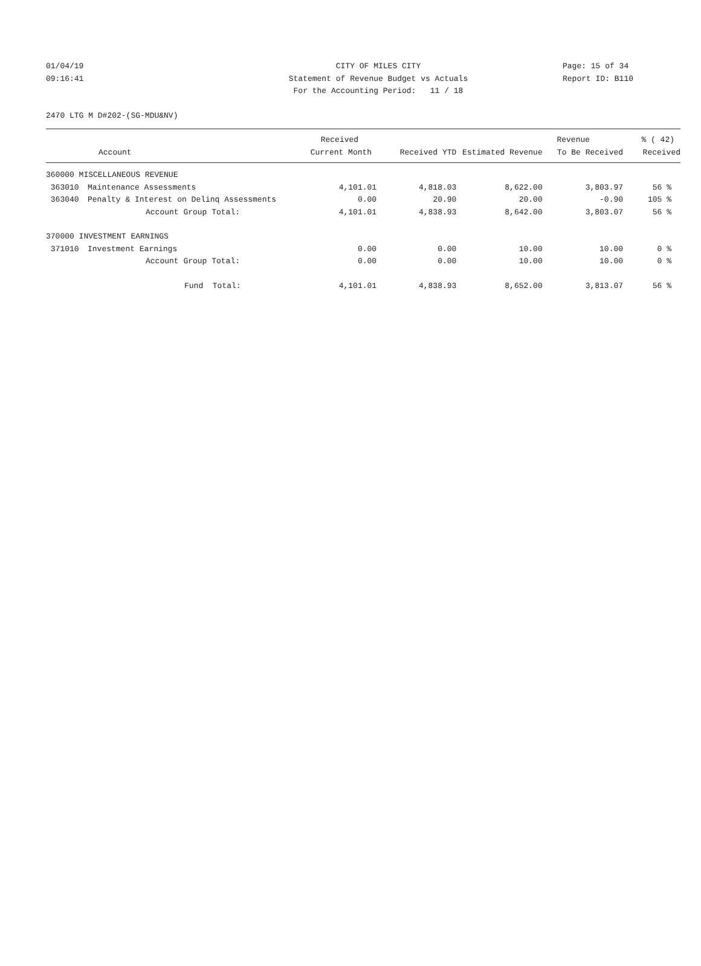01/04/19
09:16:41
CITY OF MILES CITY
Statement of Revenue Budget vs Actuals
For the Accounting Period: 11 / 18
Page: 15 of 34
Report ID: B110
2470 LTG M D#202-(SG-MDU&NV)
| | | Received | | | Revenue | % ( 42) |
| --- | --- | --- | --- | --- | --- | --- |
| | Account | Current Month | Received YTD | Estimated Revenue | To Be Received | Received |
| 360000 MISCELLANEOUS REVENUE | | | | | | |
| 363010 | Maintenance Assessments | 4,101.01 | 4,818.03 | 8,622.00 | 3,803.97 | 56 % |
| 363040 | Penalty & Interest on Delinq Assessments | 0.00 | 20.90 | 20.00 | -0.90 | 105 % |
| | Account Group Total: | 4,101.01 | 4,838.93 | 8,642.00 | 3,803.07 | 56 % |
| 370000 INVESTMENT EARNINGS | | | | | | |
| 371010 | Investment Earnings | 0.00 | 0.00 | 10.00 | 10.00 | 0 % |
| | Account Group Total: | 0.00 | 0.00 | 10.00 | 10.00 | 0 % |
| | Fund Total: | 4,101.01 | 4,838.93 | 8,652.00 | 3,813.07 | 56 % |